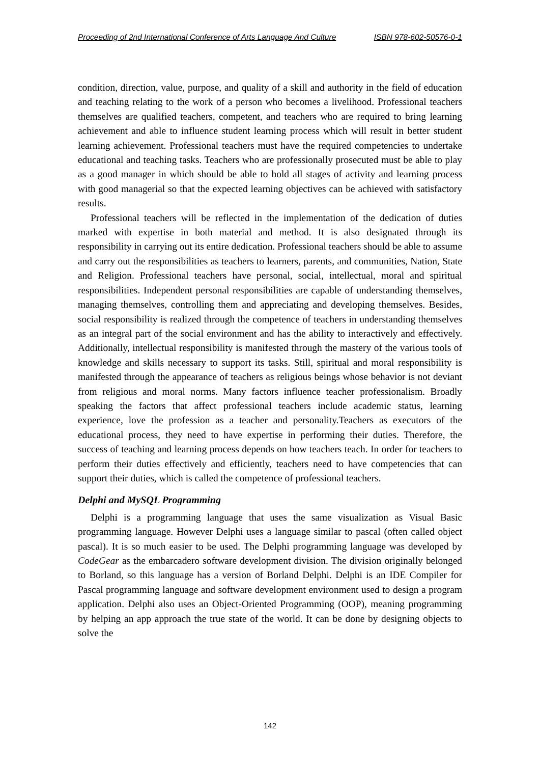Proceeding of 2nd International Conference of Arts Language And Culture ISBN 978-602-50576-0-1
condition, direction, value, purpose, and quality of a skill and authority in the field of education and teaching relating to the work of a person who becomes a livelihood. Professional teachers themselves are qualified teachers, competent, and teachers who are required to bring learning achievement and able to influence student learning process which will result in better student learning achievement. Professional teachers must have the required competencies to undertake educational and teaching tasks. Teachers who are professionally prosecuted must be able to play as a good manager in which should be able to hold all stages of activity and learning process with good managerial so that the expected learning objectives can be achieved with satisfactory results.
Professional teachers will be reflected in the implementation of the dedication of duties marked with expertise in both material and method. It is also designated through its responsibility in carrying out its entire dedication. Professional teachers should be able to assume and carry out the responsibilities as teachers to learners, parents, and communities, Nation, State and Religion. Professional teachers have personal, social, intellectual, moral and spiritual responsibilities. Independent personal responsibilities are capable of understanding themselves, managing themselves, controlling them and appreciating and developing themselves. Besides, social responsibility is realized through the competence of teachers in understanding themselves as an integral part of the social environment and has the ability to interactively and effectively. Additionally, intellectual responsibility is manifested through the mastery of the various tools of knowledge and skills necessary to support its tasks. Still, spiritual and moral responsibility is manifested through the appearance of teachers as religious beings whose behavior is not deviant from religious and moral norms. Many factors influence teacher professionalism. Broadly speaking the factors that affect professional teachers include academic status, learning experience, love the profession as a teacher and personality.Teachers as executors of the educational process, they need to have expertise in performing their duties. Therefore, the success of teaching and learning process depends on how teachers teach. In order for teachers to perform their duties effectively and efficiently, teachers need to have competencies that can support their duties, which is called the competence of professional teachers.
Delphi and MySQL Programming
Delphi is a programming language that uses the same visualization as Visual Basic programming language. However Delphi uses a language similar to pascal (often called object pascal). It is so much easier to be used. The Delphi programming language was developed by CodeGear as the embarcadero software development division. The division originally belonged to Borland, so this language has a version of Borland Delphi. Delphi is an IDE Compiler for Pascal programming language and software development environment used to design a program application. Delphi also uses an Object-Oriented Programming (OOP), meaning programming by helping an app approach the true state of the world. It can be done by designing objects to solve the
142